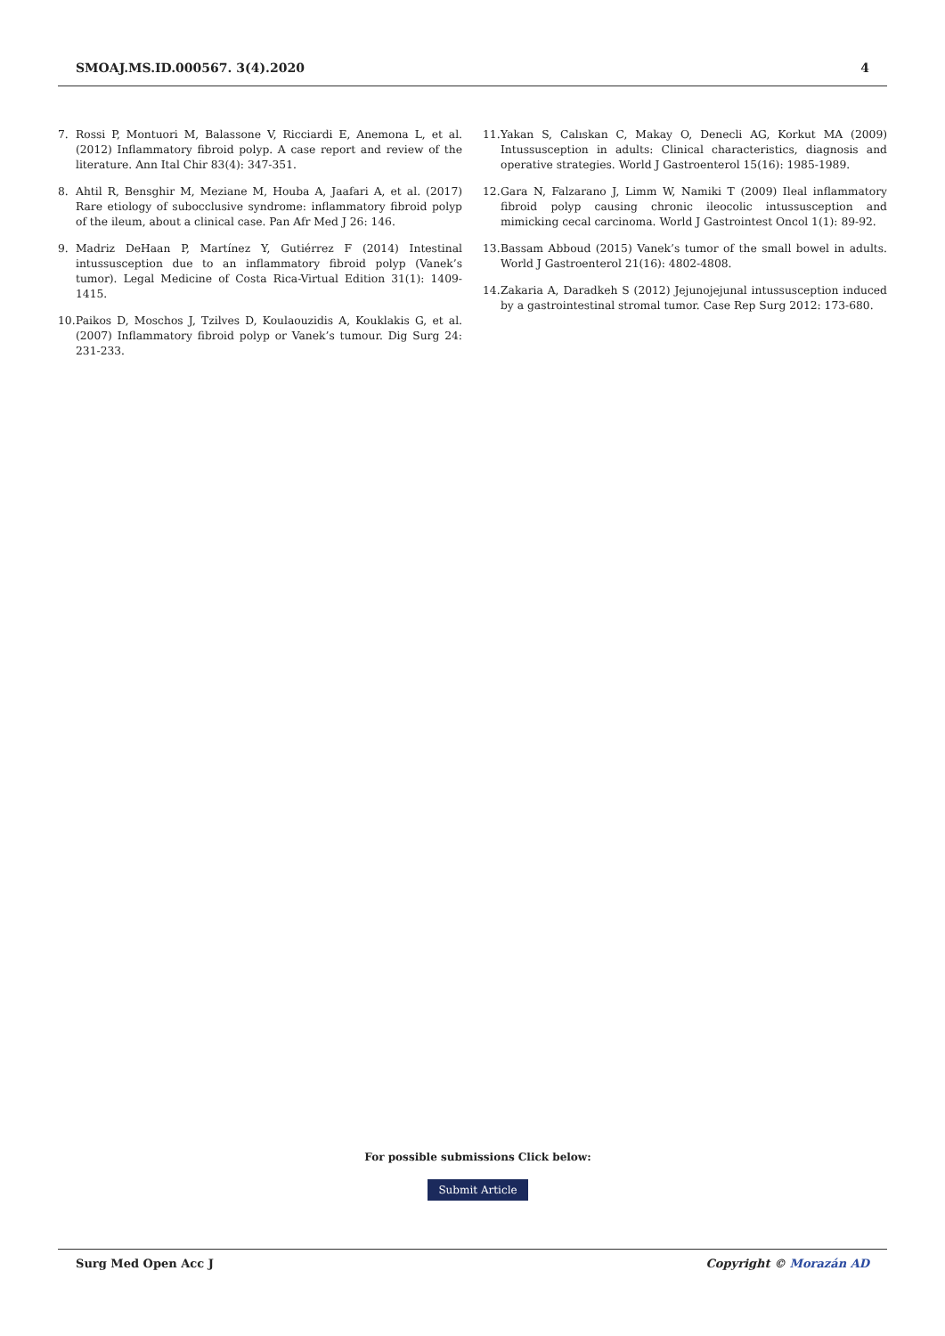SMOAJ.MS.ID.000567. 3(4).2020 4
7. Rossi P, Montuori M, Balassone V, Ricciardi E, Anemona L, et al. (2012) Inflammatory fibroid polyp. A case report and review of the literature. Ann Ital Chir 83(4): 347-351.
8. Ahtil R, Bensghir M, Meziane M, Houba A, Jaafari A, et al. (2017) Rare etiology of subocclusive syndrome: inflammatory fibroid polyp of the ileum, about a clinical case. Pan Afr Med J 26: 146.
9. Madriz DeHaan P, Martínez Y, Gutiérrez F (2014) Intestinal intussusception due to an inflammatory fibroid polyp (Vanek’s tumor). Legal Medicine of Costa Rica-Virtual Edition 31(1): 1409-1415.
10. Paikos D, Moschos J, Tzilves D, Koulaouzidis A, Kouklakis G, et al. (2007) Inflammatory fibroid polyp or Vanek’s tumour. Dig Surg 24: 231-233.
11. Yakan S, Calıskan C, Makay O, Denecli AG, Korkut MA (2009) Intussusception in adults: Clinical characteristics, diagnosis and operative strategies. World J Gastroenterol 15(16): 1985-1989.
12. Gara N, Falzarano J, Limm W, Namiki T (2009) Ileal inflammatory fibroid polyp causing chronic ileocolic intussusception and mimicking cecal carcinoma. World J Gastrointest Oncol 1(1): 89-92.
13. Bassam Abboud (2015) Vanek’s tumor of the small bowel in adults. World J Gastroenterol 21(16): 4802-4808.
14. Zakaria A, Daradkeh S (2012) Jejunojejunal intussusception induced by a gastrointestinal stromal tumor. Case Rep Surg 2012: 173-680.
For possible submissions Click below:
Submit Article
Surg Med Open Acc J Copyright © Morazán AD